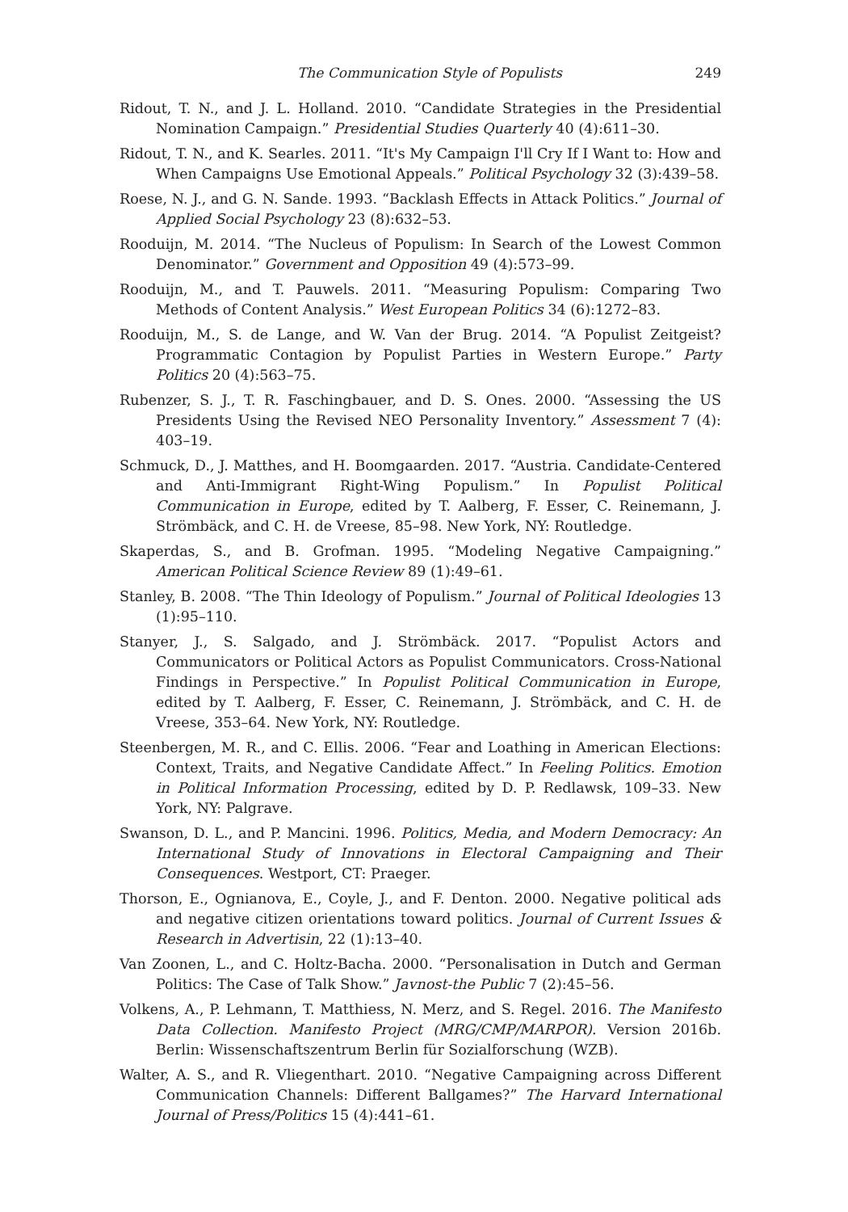The Communication Style of Populists 249
Ridout, T. N., and J. L. Holland. 2010. “Candidate Strategies in the Presidential Nomination Campaign.” Presidential Studies Quarterly 40 (4):611–30.
Ridout, T. N., and K. Searles. 2011. “It's My Campaign I'll Cry If I Want to: How and When Campaigns Use Emotional Appeals.” Political Psychology 32 (3):439–58.
Roese, N. J., and G. N. Sande. 1993. “Backlash Effects in Attack Politics.” Journal of Applied Social Psychology 23 (8):632–53.
Rooduijn, M. 2014. “The Nucleus of Populism: In Search of the Lowest Common Denominator.” Government and Opposition 49 (4):573–99.
Rooduijn, M., and T. Pauwels. 2011. “Measuring Populism: Comparing Two Methods of Content Analysis.” West European Politics 34 (6):1272–83.
Rooduijn, M., S. de Lange, and W. Van der Brug. 2014. “A Populist Zeitgeist? Programmatic Contagion by Populist Parties in Western Europe.” Party Politics 20 (4):563–75.
Rubenzer, S. J., T. R. Faschingbauer, and D. S. Ones. 2000. “Assessing the US Presidents Using the Revised NEO Personality Inventory.” Assessment 7 (4): 403–19.
Schmuck, D., J. Matthes, and H. Boomgaarden. 2017. “Austria. Candidate-Centered and Anti-Immigrant Right-Wing Populism.” In Populist Political Communication in Europe, edited by T. Aalberg, F. Esser, C. Reinemann, J. Strömbäck, and C. H. de Vreese, 85–98. New York, NY: Routledge.
Skaperdas, S., and B. Grofman. 1995. “Modeling Negative Campaigning.” American Political Science Review 89 (1):49–61.
Stanley, B. 2008. “The Thin Ideology of Populism.” Journal of Political Ideologies 13 (1):95–110.
Stanyer, J., S. Salgado, and J. Strömbäck. 2017. “Populist Actors and Communicators or Political Actors as Populist Communicators. Cross-National Findings in Perspective.” In Populist Political Communication in Europe, edited by T. Aalberg, F. Esser, C. Reinemann, J. Strömbäck, and C. H. de Vreese, 353–64. New York, NY: Routledge.
Steenbergen, M. R., and C. Ellis. 2006. “Fear and Loathing in American Elections: Context, Traits, and Negative Candidate Affect.” In Feeling Politics. Emotion in Political Information Processing, edited by D. P. Redlawsk, 109–33. New York, NY: Palgrave.
Swanson, D. L., and P. Mancini. 1996. Politics, Media, and Modern Democracy: An International Study of Innovations in Electoral Campaigning and Their Consequences. Westport, CT: Praeger.
Thorson, E., Ognianova, E., Coyle, J., and F. Denton. 2000. Negative political ads and negative citizen orientations toward politics. Journal of Current Issues & Research in Advertisin, 22 (1):13–40.
Van Zoonen, L., and C. Holtz-Bacha. 2000. “Personalisation in Dutch and German Politics: The Case of Talk Show.” Javnost-the Public 7 (2):45–56.
Volkens, A., P. Lehmann, T. Matthiess, N. Merz, and S. Regel. 2016. The Manifesto Data Collection. Manifesto Project (MRG/CMP/MARPOR). Version 2016b. Berlin: Wissenschaftszentrum Berlin für Sozialforschung (WZB).
Walter, A. S., and R. Vliegenthart. 2010. “Negative Campaigning across Different Communication Channels: Different Ballgames?” The Harvard International Journal of Press/Politics 15 (4):441–61.